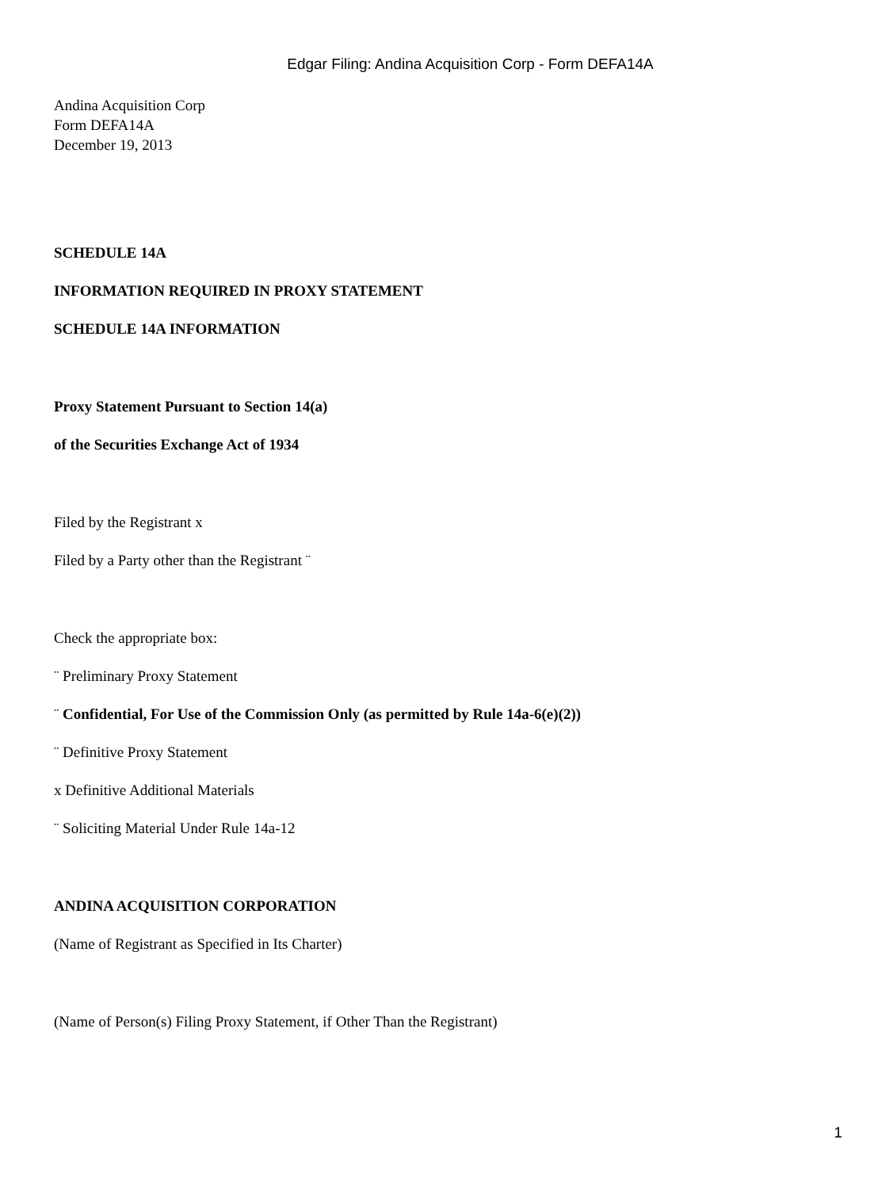Edgar Filing: Andina Acquisition Corp - Form DEFA14A
Andina Acquisition Corp
Form DEFA14A
December 19, 2013
SCHEDULE 14A
INFORMATION REQUIRED IN PROXY STATEMENT
SCHEDULE 14A INFORMATION
Proxy Statement Pursuant to Section 14(a)
of the Securities Exchange Act of 1934
Filed by the Registrant x
Filed by a Party other than the Registrant ¨
Check the appropriate box:
¨ Preliminary Proxy Statement
¨ Confidential, For Use of the Commission Only (as permitted by Rule 14a-6(e)(2))
¨ Definitive Proxy Statement
x Definitive Additional Materials
¨ Soliciting Material Under Rule 14a-12
ANDINA ACQUISITION CORPORATION
(Name of Registrant as Specified in Its Charter)
(Name of Person(s) Filing Proxy Statement, if Other Than the Registrant)
1